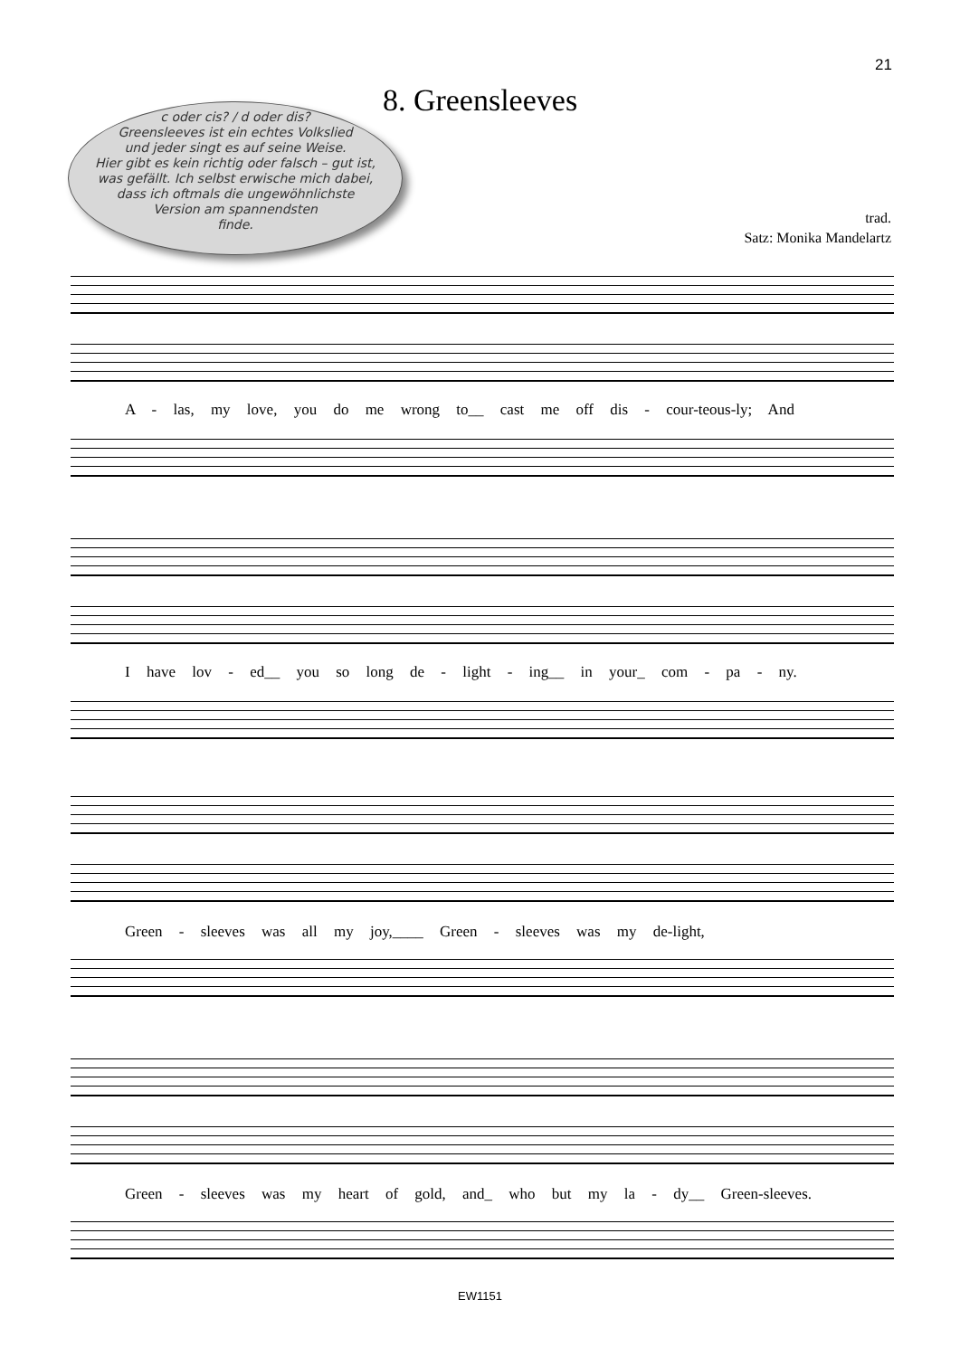21
8. Greensleeves
c oder cis? / d oder dis?
Greensleeves ist ein echtes Volkslied
und jeder singt es auf seine Weise.
Hier gibt es kein richtig oder falsch – gut ist,
was gefällt. Ich selbst erwische mich dabei,
dass ich oftmals die ungewöhnlichste
Version am spannendsten
finde.
trad.
Satz: Monika Mandelartz
A - las, my love, you do me wrong to__ cast me off dis - cour-teous-ly; And
I have lov - ed__ you so long de - light - ing__ in your_ com - pa - ny.
Green - sleeves was all my joy,____ Green - sleeves was my de-light,
Green - sleeves was my heart of gold, and_ who but my la - dy__ Green-sleeves.
EW1151